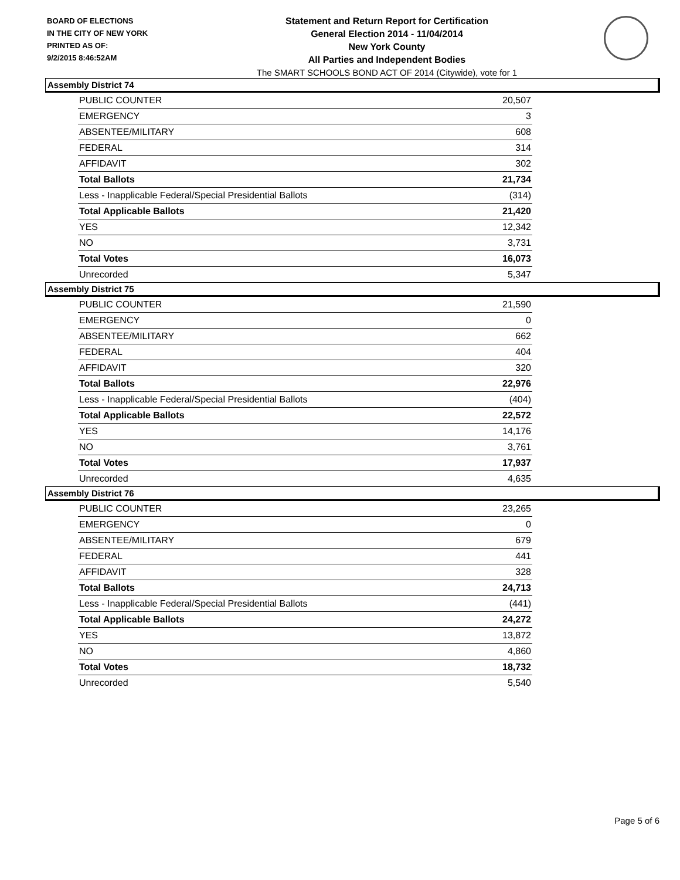BOARD OF ELECTIONS
IN THE CITY OF NEW YORK
PRINTED AS OF:
9/2/2015 8:46:52AM
Statement and Return Report for Certification
General Election 2014 - 11/04/2014
New York County
All Parties and Independent Bodies
The SMART SCHOOLS BOND ACT OF 2014 (Citywide), vote for 1
Assembly District 74
| PUBLIC COUNTER | 20,507 |
| EMERGENCY | 3 |
| ABSENTEE/MILITARY | 608 |
| FEDERAL | 314 |
| AFFIDAVIT | 302 |
| Total Ballots | 21,734 |
| Less - Inapplicable Federal/Special Presidential Ballots | (314) |
| Total Applicable Ballots | 21,420 |
| YES | 12,342 |
| NO | 3,731 |
| Total Votes | 16,073 |
| Unrecorded | 5,347 |
Assembly District 75
| PUBLIC COUNTER | 21,590 |
| EMERGENCY | 0 |
| ABSENTEE/MILITARY | 662 |
| FEDERAL | 404 |
| AFFIDAVIT | 320 |
| Total Ballots | 22,976 |
| Less - Inapplicable Federal/Special Presidential Ballots | (404) |
| Total Applicable Ballots | 22,572 |
| YES | 14,176 |
| NO | 3,761 |
| Total Votes | 17,937 |
| Unrecorded | 4,635 |
Assembly District 76
| PUBLIC COUNTER | 23,265 |
| EMERGENCY | 0 |
| ABSENTEE/MILITARY | 679 |
| FEDERAL | 441 |
| AFFIDAVIT | 328 |
| Total Ballots | 24,713 |
| Less - Inapplicable Federal/Special Presidential Ballots | (441) |
| Total Applicable Ballots | 24,272 |
| YES | 13,872 |
| NO | 4,860 |
| Total Votes | 18,732 |
| Unrecorded | 5,540 |
Page 5 of 6